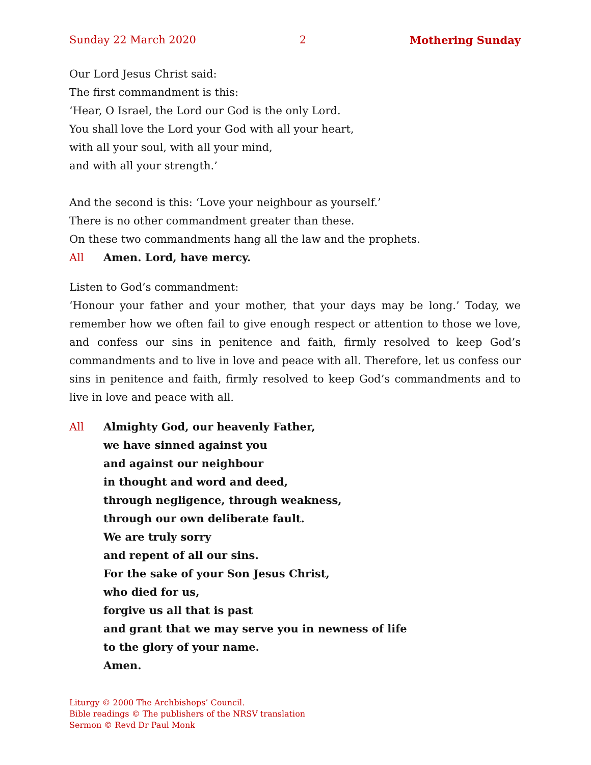Sunday 22 March 2020 2 Mothering Sunday
Our Lord Jesus Christ said:
The first commandment is this:
‘Hear, O Israel, the Lord our God is the only Lord.
You shall love the Lord your God with all your heart,
with all your soul, with all your mind,
and with all your strength.’
And the second is this: ‘Love your neighbour as yourself.’
There is no other commandment greater than these.
On these two commandments hang all the law and the prophets.
All Amen. Lord, have mercy.
Listen to God’s commandment:
‘Honour your father and your mother, that your days may be long.’ Today, we remember how we often fail to give enough respect or attention to those we love, and confess our sins in penitence and faith, firmly resolved to keep God’s commandments and to live in love and peace with all. Therefore, let us confess our sins in penitence and faith, firmly resolved to keep God’s commandments and to live in love and peace with all.
All Almighty God, our heavenly Father,
we have sinned against you
and against our neighbour
in thought and word and deed,
through negligence, through weakness,
through our own deliberate fault.
We are truly sorry
and repent of all our sins.
For the sake of your Son Jesus Christ,
who died for us,
forgive us all that is past
and grant that we may serve you in newness of life
to the glory of your name.
Amen.
Liturgy © 2000 The Archbishops’ Council.
Bible readings © The publishers of the NRSV translation
Sermon © Revd Dr Paul Monk